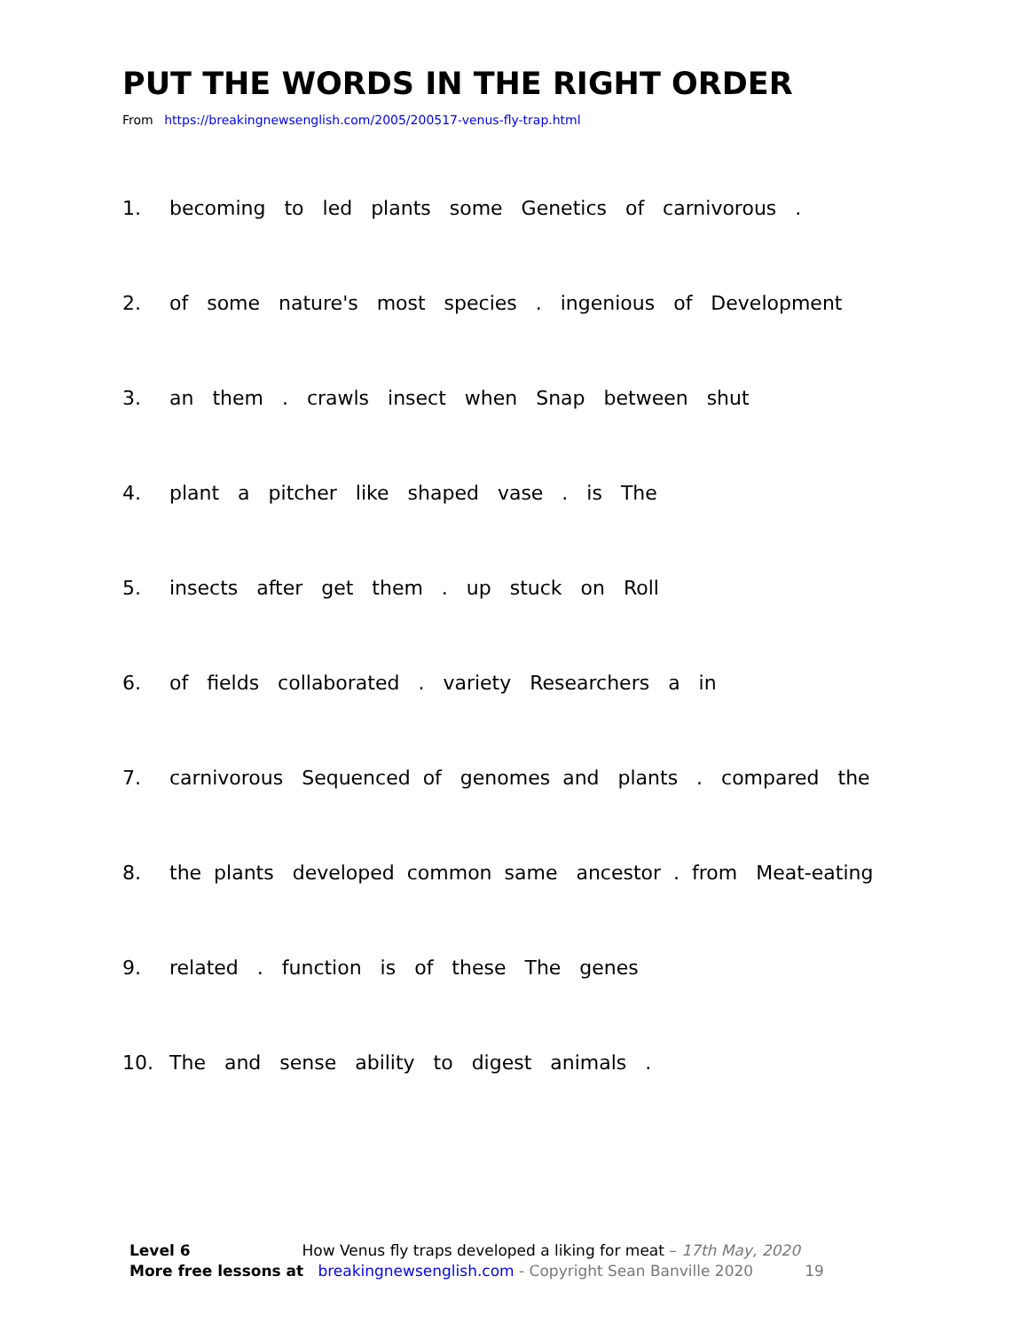PUT THE WORDS IN THE RIGHT ORDER
From https://breakingnewsenglish.com/2005/200517-venus-fly-trap.html
1. becoming to led plants some Genetics of carnivorous .
2. of some nature's most species . ingenious of Development
3. an them . crawls insect when Snap between shut
4. plant a pitcher like shaped vase . is The
5. insects after get them . up stuck on Roll
6. of fields collaborated . variety Researchers a in
7. carnivorous Sequenced of genomes and plants . compared the
8. the plants developed common same ancestor . from Meat-eating
9. related . function is of these The genes
10. The and sense ability to digest animals .
Level 6 How Venus fly traps developed a liking for meat – 17th May, 2020
More free lessons at breakingnewsenglish.com - Copyright Sean Banville 2020 19